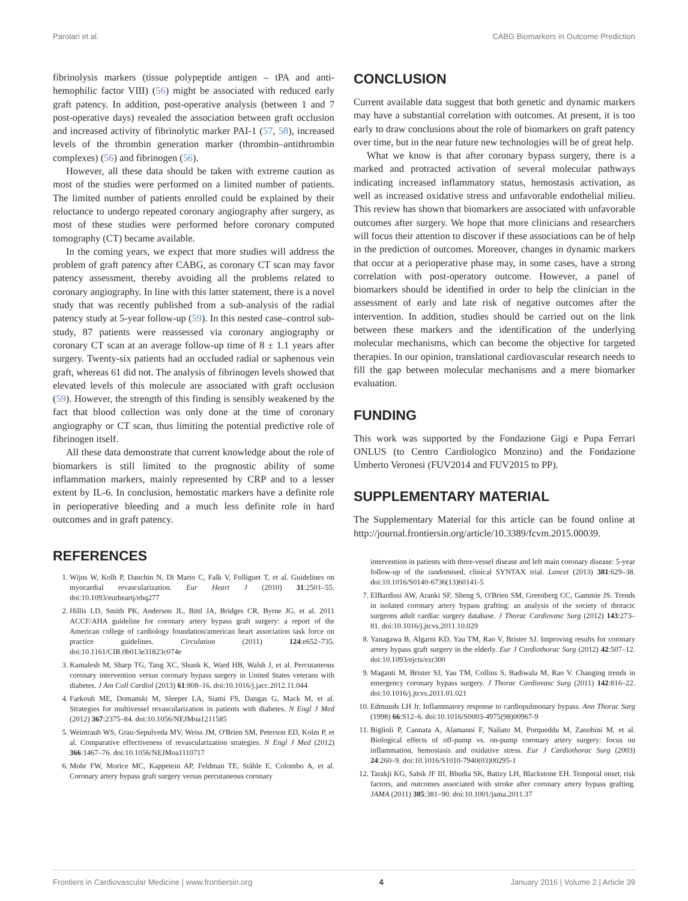Parolari et al. CABG Biomarkers in Outcome Prediction
fibrinolysis markers (tissue polypeptide antigen – tPA and anti-hemophilic factor VIII) (56) might be associated with reduced early graft patency. In addition, post-operative analysis (between 1 and 7 post-operative days) revealed the association between graft occlusion and increased activity of fibrinolytic marker PAI-1 (57, 58), increased levels of the thrombin generation marker (thrombin–antithrombin complexes) (56) and fibrinogen (56).
However, all these data should be taken with extreme caution as most of the studies were performed on a limited number of patients. The limited number of patients enrolled could be explained by their reluctance to undergo repeated coronary angiography after surgery, as most of these studies were performed before coronary computed tomography (CT) became available.
In the coming years, we expect that more studies will address the problem of graft patency after CABG, as coronary CT scan may favor patency assessment, thereby avoiding all the problems related to coronary angiography. In line with this latter statement, there is a novel study that was recently published from a sub-analysis of the radial patency study at 5-year follow-up (59). In this nested case–control sub-study, 87 patients were reassessed via coronary angiography or coronary CT scan at an average follow-up time of 8 ± 1.1 years after surgery. Twenty-six patients had an occluded radial or saphenous vein graft, whereas 61 did not. The analysis of fibrinogen levels showed that elevated levels of this molecule are associated with graft occlusion (59). However, the strength of this finding is sensibly weakened by the fact that blood collection was only done at the time of coronary angiography or CT scan, thus limiting the potential predictive role of fibrinogen itself.
All these data demonstrate that current knowledge about the role of biomarkers is still limited to the prognostic ability of some inflammation markers, mainly represented by CRP and to a lesser extent by IL-6. In conclusion, hemostatic markers have a definite role in perioperative bleeding and a much less definite role in hard outcomes and in graft patency.
REFERENCES
1. Wijns W, Kolh P, Danchin N, Di Mario C, Falk V, Folliguet T, et al. Guidelines on myocardial revascularization. Eur Heart J (2010) 31:2501–55. doi:10.1093/eurheartj/ehq277
2. Hillis LD, Smith PK, Anderson JL, Bittl JA, Bridges CR, Byrne JG, et al. 2011 ACCF/AHA guideline for coronary artery bypass graft surgery: a report of the American college of cardiology foundation/american heart association task force on practice guidelines. Circulation (2011) 124:e652–735. doi:10.1161/CIR.0b013e31823c074e
3. Kamalesh M, Sharp TG, Tang XC, Shunk K, Ward HB, Walsh J, et al. Percutaneous coronary intervention versus coronary bypass surgery in United States veterans with diabetes. J Am Coll Cardiol (2013) 61:808–16. doi:10.1016/j.jacc.2012.11.044
4. Farkouh ME, Domanski M, Sleeper LA, Siami FS, Dangas G, Mack M, et al. Strategies for multivessel revascularization in patients with diabetes. N Engl J Med (2012) 367:2375–84. doi:10.1056/NEJMoa1211585
5. Weintraub WS, Grau-Sepulveda MV, Weiss JM, O'Brien SM, Peterson ED, Kolm P, et al. Comparative effectiveness of revascularization strategies. N Engl J Med (2012) 366:1467–76. doi:10.1056/NEJMoa1110717
6. Mohr FW, Morice MC, Kappetein AP, Feldman TE, Ståhle E, Colombo A, et al. Coronary artery bypass graft surgery versus percutaneous coronary
CONCLUSION
Current available data suggest that both genetic and dynamic markers may have a substantial correlation with outcomes. At present, it is too early to draw conclusions about the role of biomarkers on graft patency over time, but in the near future new technologies will be of great help.
What we know is that after coronary bypass surgery, there is a marked and protracted activation of several molecular pathways indicating increased inflammatory status, hemostasis activation, as well as increased oxidative stress and unfavorable endothelial milieu. This review has shown that biomarkers are associated with unfavorable outcomes after surgery. We hope that more clinicians and researchers will focus their attention to discover if these associations can be of help in the prediction of outcomes. Moreover, changes in dynamic markers that occur at a perioperative phase may, in some cases, have a strong correlation with post-operatory outcome. However, a panel of biomarkers should be identified in order to help the clinician in the assessment of early and late risk of negative outcomes after the intervention. In addition, studies should be carried out on the link between these markers and the identification of the underlying molecular mechanisms, which can become the objective for targeted therapies. In our opinion, translational cardiovascular research needs to fill the gap between molecular mechanisms and a mere biomarker evaluation.
FUNDING
This work was supported by the Fondazione Gigi e Pupa Ferrari ONLUS (to Centro Cardiologico Monzino) and the Fondazione Umberto Veronesi (FUV2014 and FUV2015 to PP).
SUPPLEMENTARY MATERIAL
The Supplementary Material for this article can be found online at http://journal.frontiersin.org/article/10.3389/fcvm.2015.00039.
intervention in patients with three-vessel disease and left main coronary disease: 5-year follow-up of the randomised, clinical SYNTAX trial. Lancet (2013) 381:629–38. doi:10.1016/S0140-6736(13)60141-5
7. ElBardissi AW, Aranki SF, Sheng S, O'Brien SM, Greenberg CC, Gammie JS. Trends in isolated coronary artery bypass grafting: an analysis of the society of thoracic surgeons adult cardiac surgery database. J Thorac Cardiovasc Surg (2012) 143:273–81. doi:10.1016/j.jtcvs.2011.10.029
8. Yanagawa B, Algarni KD, Yau TM, Rao V, Brister SJ. Improving results for coronary artery bypass graft surgery in the elderly. Eur J Cardiothorac Surg (2012) 42:507–12. doi:10.1093/ejcts/ezr300
9. Maganti M, Brister SJ, Yau TM, Collins S, Badiwala M, Rao V. Changing trends in emergency coronary bypass surgery. J Thorac Cardiovasc Surg (2011) 142:816–22. doi:10.1016/j.jtcvs.2011.01.021
10. Edmunds LH Jr. Inflammatory response to cardiopulmonary bypass. Ann Thorac Surg (1998) 66:S12–6. doi:10.1016/S0003-4975(98)00967-9
11. Biglioli P, Cannata A, Alamanni F, Naliato M, Porqueddu M, Zanobini M, et al. Biological effects of off-pump vs. on-pump coronary artery surgery: focus on inflammation, hemostasis and oxidative stress. Eur J Cardiothorac Surg (2003) 24:260–9. doi:10.1016/S1010-7940(03)00295-1
12. Tarakji KG, Sabik JF III, Bhudia SK, Batizy LH, Blackstone EH. Temporal onset, risk factors, and outcomes associated with stroke after coronary artery bypass grafting. JAMA (2011) 305:381–90. doi:10.1001/jama.2011.37
Frontiers in Cardiovascular Medicine | www.frontiersin.org 4 January 2016 | Volume 2 | Article 39